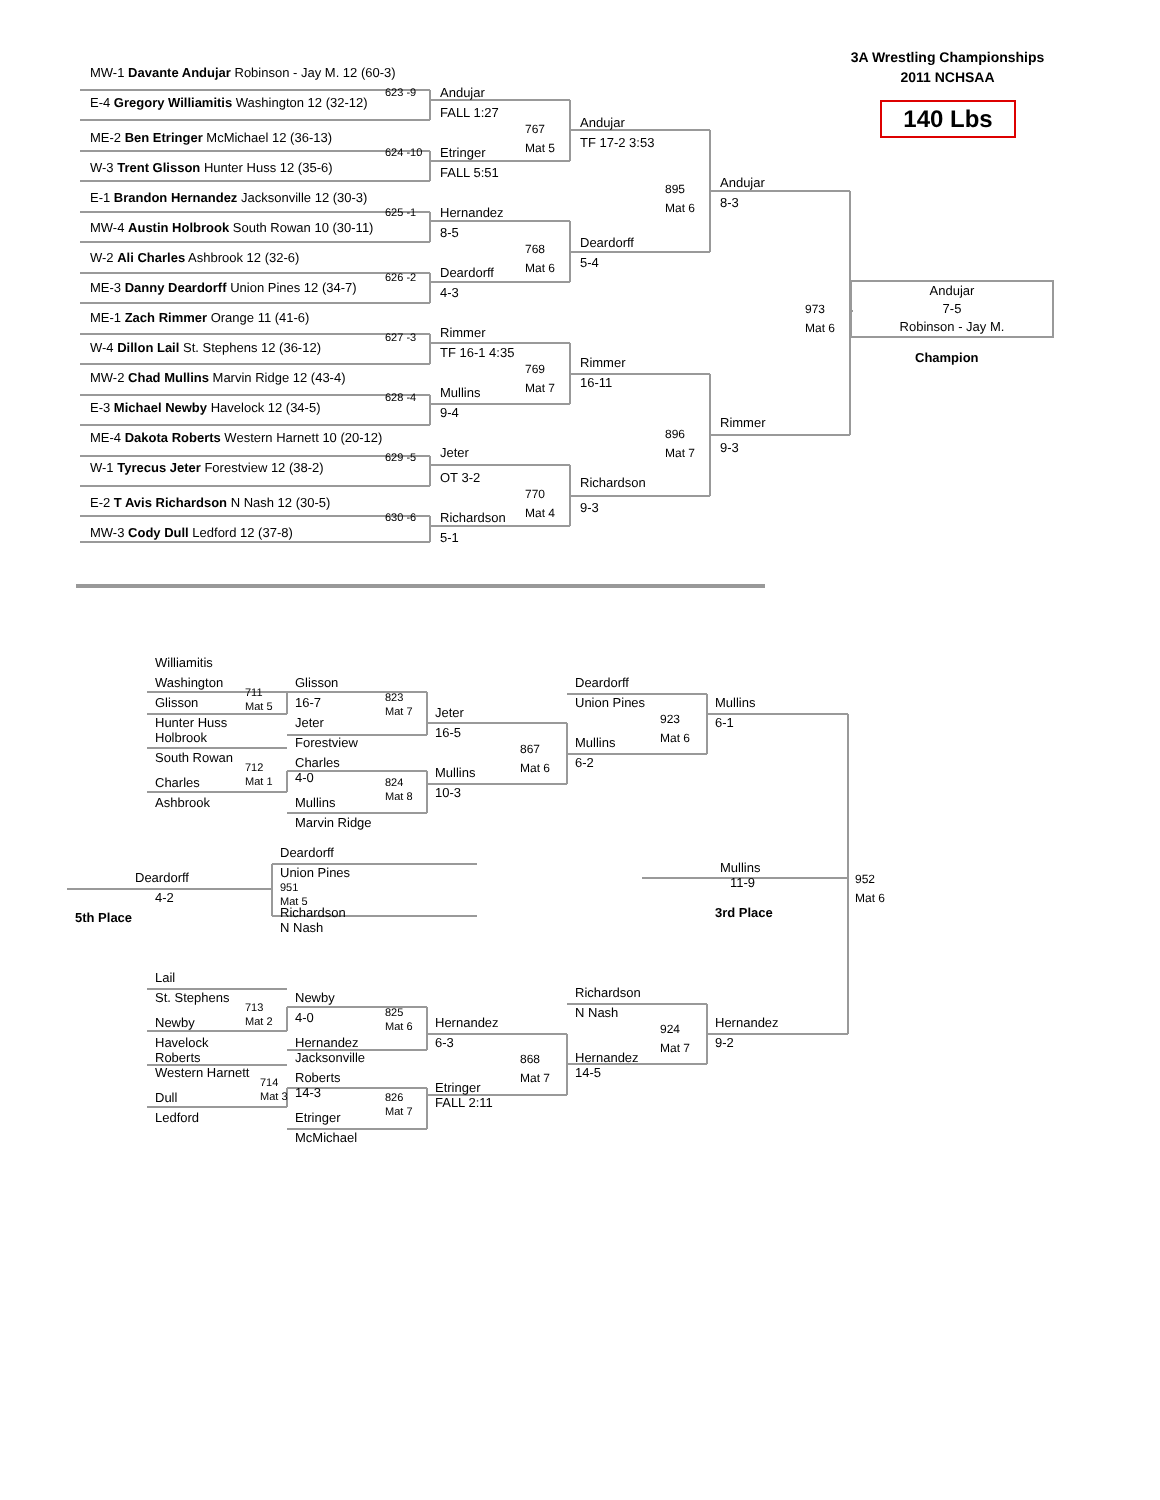3A Wrestling Championships
2011 NCHSAA
140 Lbs
MW-1 Davante Andujar Robinson - Jay M. 12 (60-3)
623 -9
Andujar
E-4 Gregory Williamitis Washington 12 (32-12)
FALL 1:27
Andujar
767
Mat 5
ME-2 Ben Etringer McMichael 12 (36-13)
TF 17-2 3:53
624 -10
Etringer
W-3 Trent Glisson Hunter Huss 12 (35-6)
FALL 5:51
Andujar
895
Mat 6
E-1 Brandon Hernandez Jacksonville 12 (30-3)
8-3
625 -1
Hernandez
MW-4 Austin Holbrook South Rowan 10 (30-11)
8-5
Deardorff
768
Mat 6
W-2 Ali Charles Ashbrook 12 (32-6)
5-4
626 -2
Deardorff
ME-3 Danny Deardorff Union Pines 12 (34-7)
Andujar
7-5
Robinson - Jay M.
4-3
973
Mat 6
ME-1 Zach Rimmer Orange 11 (41-6)
627 -3
Rimmer
Champion
W-4 Dillon Lail St. Stephens 12 (36-12)
TF 16-1 4:35
Rimmer
769
Mat 7
MW-2 Chad Mullins Marvin Ridge 12 (43-4)
16-11
628 -4
Mullins
E-3 Michael Newby Havelock 12 (34-5)
9-4
Rimmer
896
Mat 7
ME-4 Dakota Roberts Western Harnett 10 (20-12)
9-3
629 -5
Jeter
W-1 Tyrecus Jeter Forestview 12 (38-2)
OT 3-2
Richardson
770
Mat 4
E-2 T Avis Richardson N Nash 12 (30-5)
9-3
630 -6
Richardson
MW-3 Cody Dull Ledford 12 (37-8)
5-1
Williamitis
Washington
Glisson
Deardorff
711
Mat 5
823
Mat 7
Glisson
16-7
Union Pines
Mullins
Jeter
923
Mat 6
Hunter Huss
Jeter
6-1
16-5
Holbrook
Forestview
Mullins
867
Mat 6
South Rowan
Charles
6-2
712
Mat 1
Mullins
Charles
4-0
824
Mat 8
10-3
Ashbrook
Mullins
Marvin Ridge
Deardorff
Mullins
Union Pines
Deardorff
952
Mat 6
11-9
951
Mat 5
4-2
Richardson
3rd Place
5th Place
N Nash
Lail
Richardson
St. Stephens
Newby
713
Mat 2
825
Mat 6
N Nash
4-0
Newby
Hernandez
Hernandez
924
Mat 7
Havelock
Hernandez
6-3
9-2
Roberts
Jacksonville
868
Mat 7
Hernandez
Western Harnett
14-5
Roberts
714
Mat 3
Etringer
14-3
Dull
826
Mat 7
FALL 2:11
Ledford
Etringer
McMichael